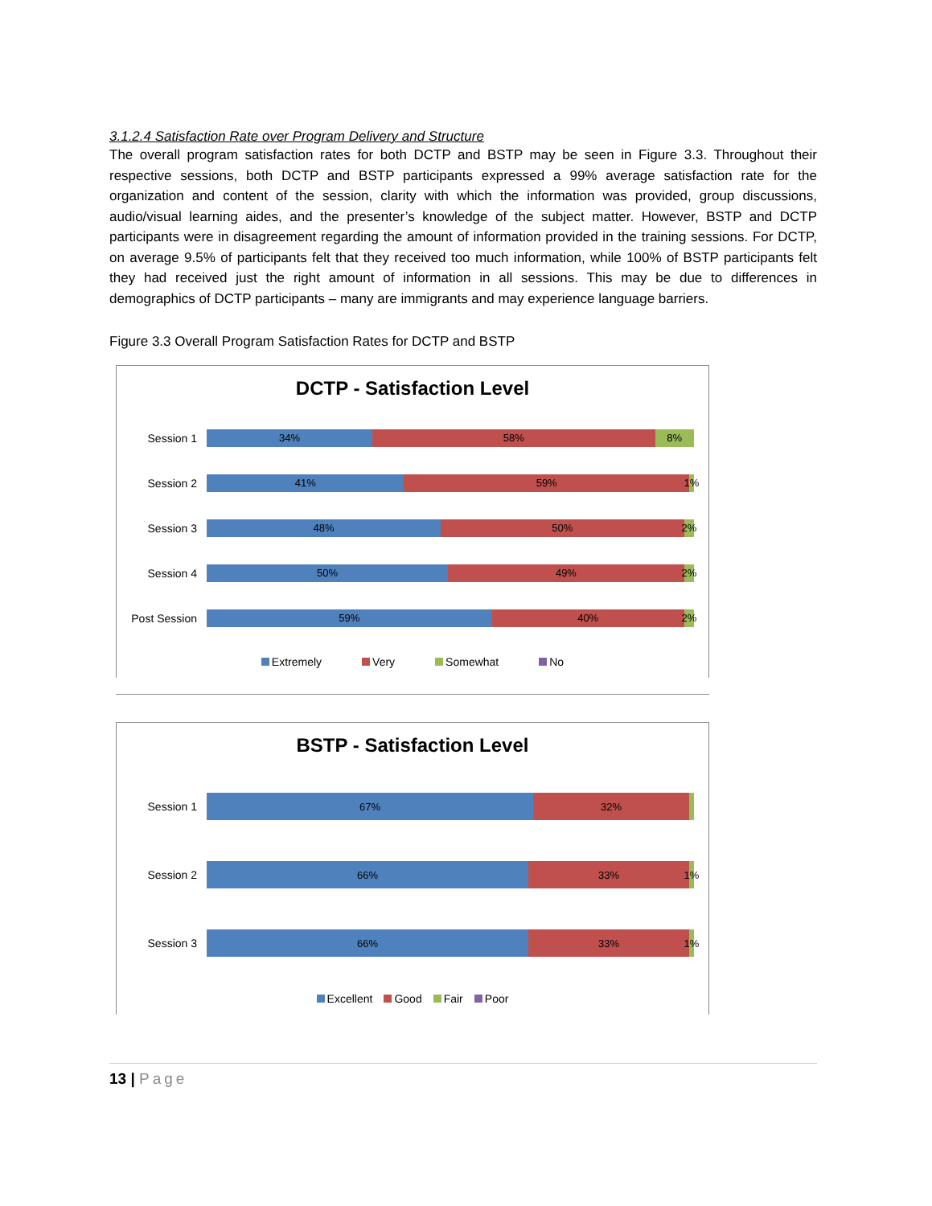3.1.2.4 Satisfaction Rate over Program Delivery and Structure
The overall program satisfaction rates for both DCTP and BSTP may be seen in Figure 3.3. Throughout their respective sessions, both DCTP and BSTP participants expressed a 99% average satisfaction rate for the organization and content of the session, clarity with which the information was provided, group discussions, audio/visual learning aides, and the presenter’s knowledge of the subject matter. However, BSTP and DCTP participants were in disagreement regarding the amount of information provided in the training sessions. For DCTP, on average 9.5% of participants felt that they received too much information, while 100% of BSTP participants felt they had received just the right amount of information in all sessions. This may be due to differences in demographics of DCTP participants – many are immigrants and may experience language barriers.
Figure 3.3 Overall Program Satisfaction Rates for DCTP and BSTP
DCTP - Satisfaction Level
Session 1
34% 58% 8%
Session 2
41% 59% 1%
Session 3
48% 50% 2%
Session 4
50% 49% 2%
Post Session
59% 40% 2%
Extremely Very Somewhat No
BSTP - Satisfaction Level
Session 1
67% 32%
Session 2
66% 33% 1%
Session 3
66% 33% 1%
Excellent Good Fair Poor
13 | Page